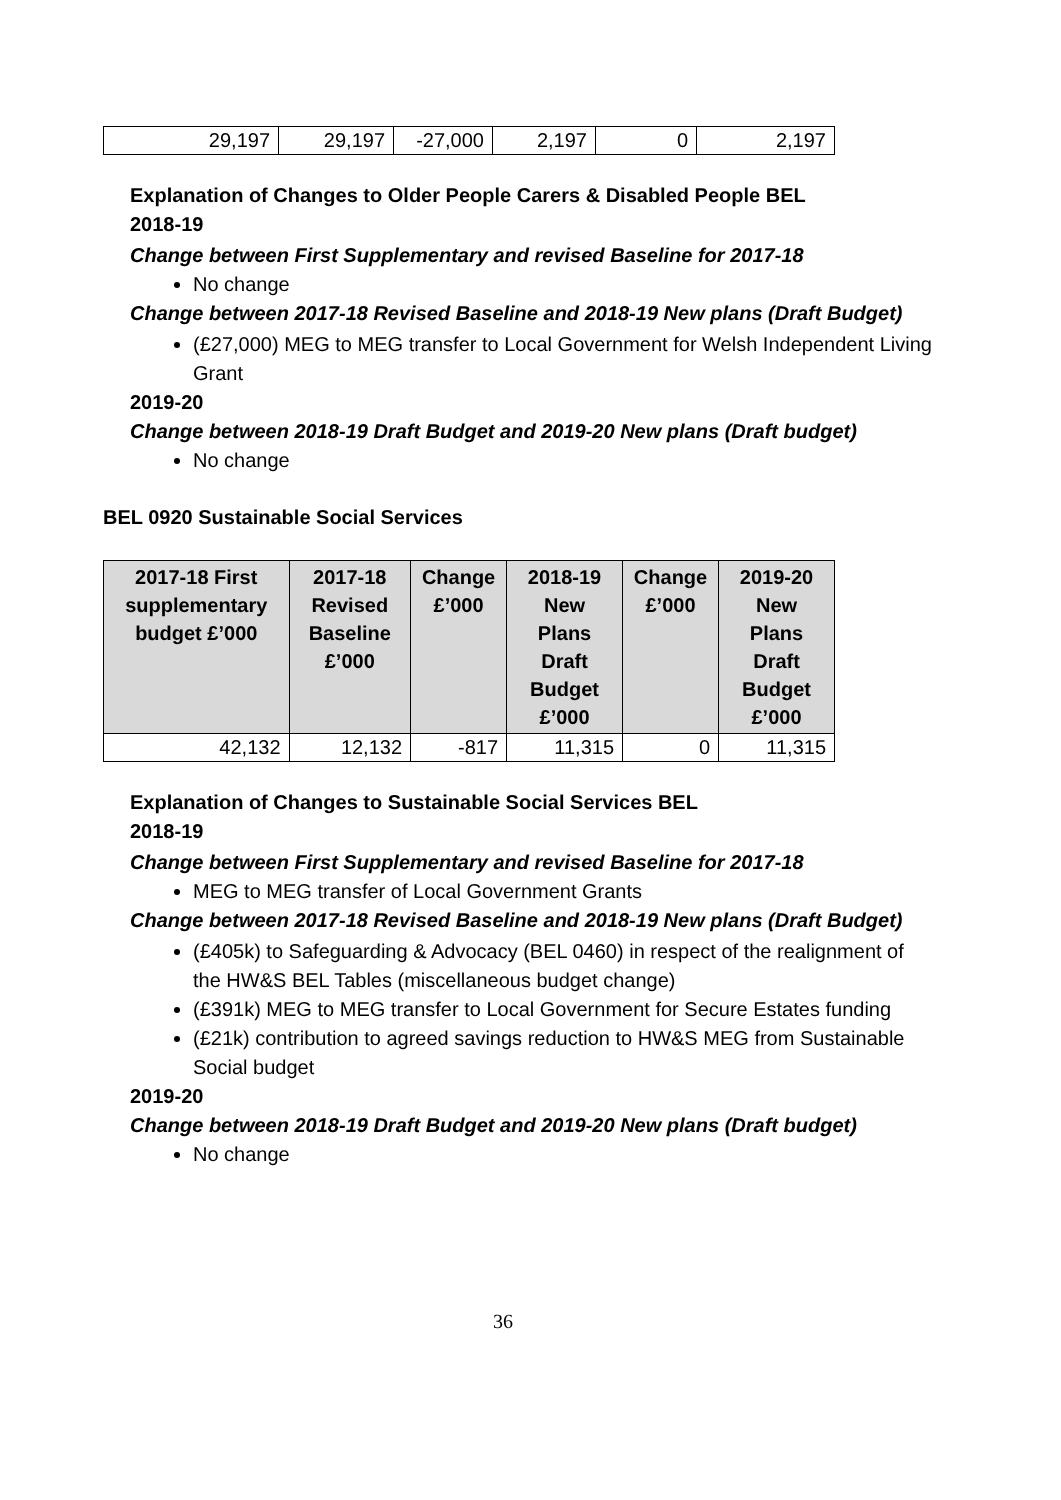| 29,197 | 29,197 | -27,000 | 2,197 | 0 | 2,197 |
Explanation of Changes to Older People Carers & Disabled People BEL
2018-19
Change between First Supplementary and revised Baseline for 2017-18
No change
Change between 2017-18 Revised Baseline and 2018-19 New plans (Draft Budget)
(£27,000) MEG to MEG transfer to Local Government for Welsh Independent Living Grant
2019-20
Change between 2018-19 Draft Budget and 2019-20 New plans (Draft budget)
No change
BEL 0920 Sustainable Social Services
| 2017-18 First supplementary budget £’000 | 2017-18 Revised Baseline £’000 | Change £’000 | 2018-19 New Plans Draft Budget £’000 | Change £’000 | 2019-20 New Plans Draft Budget £’000 |
| --- | --- | --- | --- | --- | --- |
| 42,132 | 12,132 | -817 | 11,315 | 0 | 11,315 |
Explanation of Changes to Sustainable Social Services BEL
2018-19
Change between First Supplementary and revised Baseline for 2017-18
MEG to MEG transfer of Local Government Grants
Change between 2017-18 Revised Baseline and 2018-19 New plans (Draft Budget)
(£405k) to Safeguarding & Advocacy (BEL 0460) in respect of the realignment of the HW&S BEL Tables (miscellaneous budget change)
(£391k) MEG to MEG transfer to Local Government for Secure Estates funding
(£21k) contribution to agreed savings reduction to HW&S MEG from Sustainable Social budget
2019-20
Change between 2018-19 Draft Budget and 2019-20 New plans (Draft budget)
No change
36